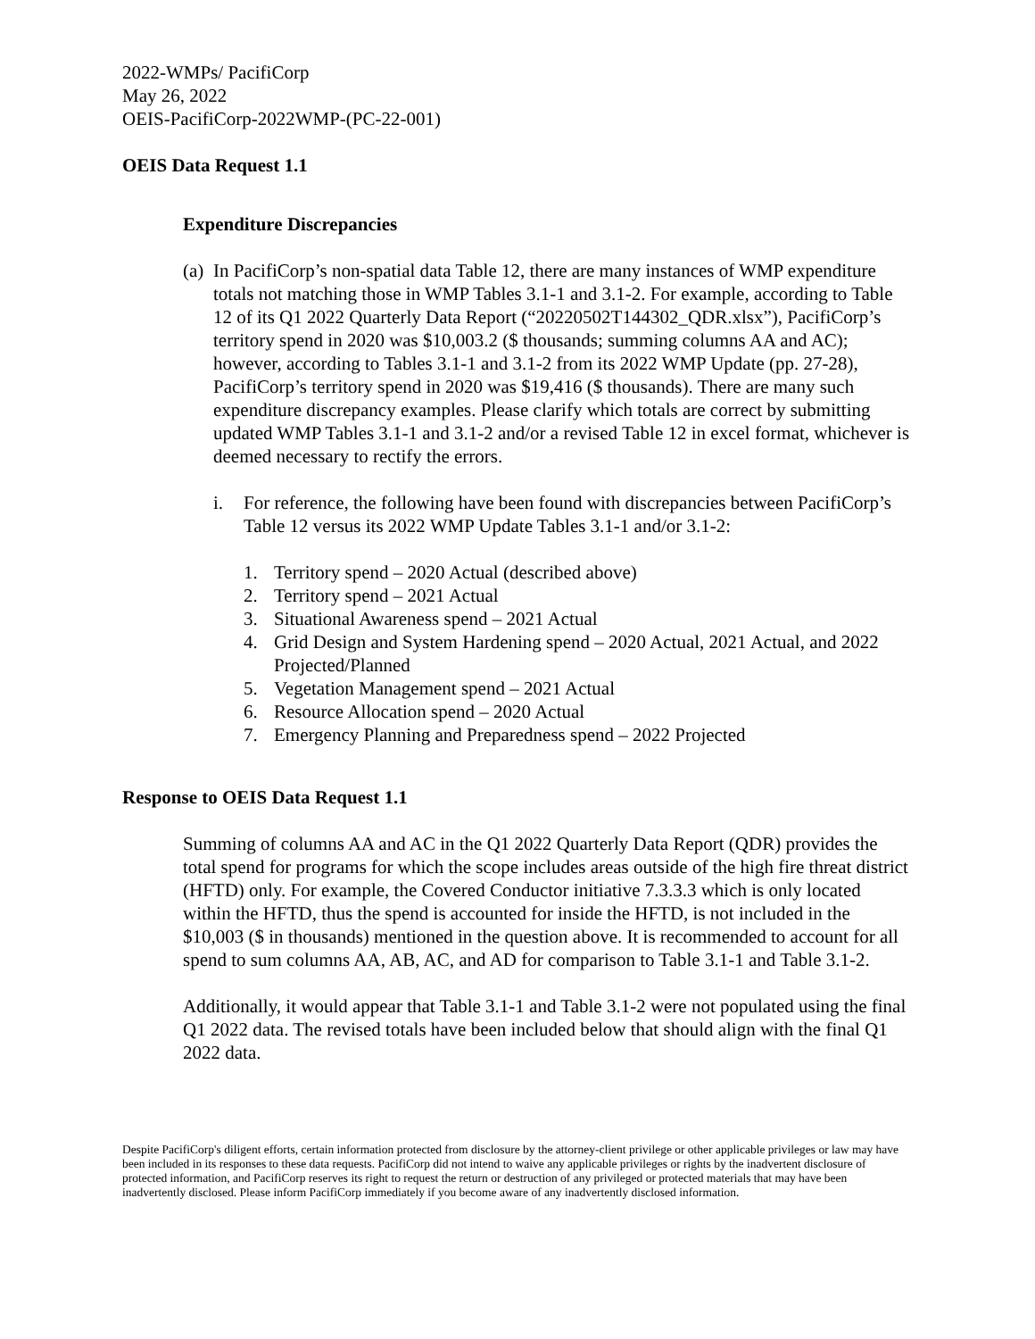2022-WMPs/ PacifiCorp
May 26, 2022
OEIS-PacifiCorp-2022WMP-(PC-22-001)
OEIS Data Request 1.1
Expenditure Discrepancies
(a)
In PacifiCorp’s non-spatial data Table 12, there are many instances of WMP expenditure totals not matching those in WMP Tables 3.1-1 and 3.1-2. For example, according to Table 12 of its Q1 2022 Quarterly Data Report (“20220502T144302_QDR.xlsx”), PacifiCorp’s territory spend in 2020 was $10,003.2 ($ thousands; summing columns AA and AC); however, according to Tables 3.1-1 and 3.1-2 from its 2022 WMP Update (pp. 27-28), PacifiCorp’s territory spend in 2020 was $19,416 ($ thousands). There are many such expenditure discrepancy examples. Please clarify which totals are correct by submitting updated WMP Tables 3.1-1 and 3.1-2 and/or a revised Table 12 in excel format, whichever is deemed necessary to rectify the errors.
i. For reference, the following have been found with discrepancies between PacifiCorp’s Table 12 versus its 2022 WMP Update Tables 3.1-1 and/or 3.1-2:
1. Territory spend – 2020 Actual (described above)
2. Territory spend – 2021 Actual
3. Situational Awareness spend – 2021 Actual
4. Grid Design and System Hardening spend – 2020 Actual, 2021 Actual, and 2022 Projected/Planned
5. Vegetation Management spend – 2021 Actual
6. Resource Allocation spend – 2020 Actual
7. Emergency Planning and Preparedness spend – 2022 Projected
Response to OEIS Data Request 1.1
Summing of columns AA and AC in the Q1 2022 Quarterly Data Report (QDR) provides the total spend for programs for which the scope includes areas outside of the high fire threat district (HFTD) only. For example, the Covered Conductor initiative 7.3.3.3 which is only located within the HFTD, thus the spend is accounted for inside the HFTD, is not included in the $10,003 ($ in thousands) mentioned in the question above. It is recommended to account for all spend to sum columns AA, AB, AC, and AD for comparison to Table 3.1-1 and Table 3.1-2.
Additionally, it would appear that Table 3.1-1 and Table 3.1-2 were not populated using the final Q1 2022 data. The revised totals have been included below that should align with the final Q1 2022 data.
Despite PacifiCorp's diligent efforts, certain information protected from disclosure by the attorney-client privilege or other applicable privileges or law may have been included in its responses to these data requests. PacifiCorp did not intend to waive any applicable privileges or rights by the inadvertent disclosure of protected information, and PacifiCorp reserves its right to request the return or destruction of any privileged or protected materials that may have been inadvertently disclosed. Please inform PacifiCorp immediately if you become aware of any inadvertently disclosed information.